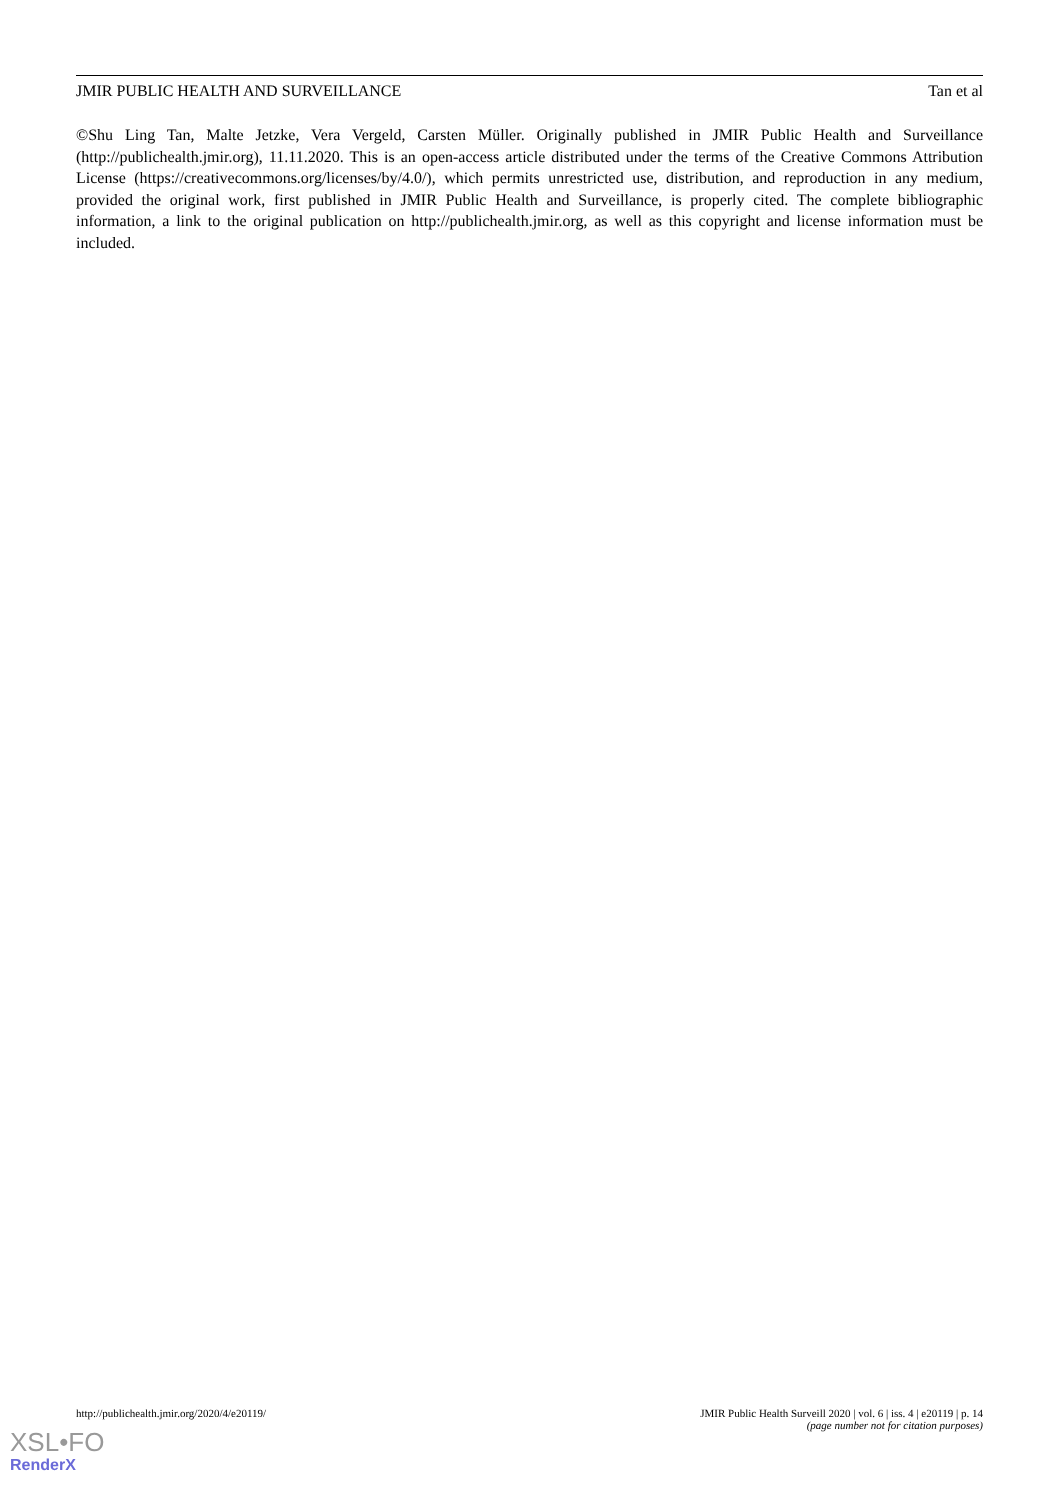JMIR PUBLIC HEALTH AND SURVEILLANCE Tan et al
©Shu Ling Tan, Malte Jetzke, Vera Vergeld, Carsten Müller. Originally published in JMIR Public Health and Surveillance (http://publichealth.jmir.org), 11.11.2020. This is an open-access article distributed under the terms of the Creative Commons Attribution License (https://creativecommons.org/licenses/by/4.0/), which permits unrestricted use, distribution, and reproduction in any medium, provided the original work, first published in JMIR Public Health and Surveillance, is properly cited. The complete bibliographic information, a link to the original publication on http://publichealth.jmir.org, as well as this copyright and license information must be included.
http://publichealth.jmir.org/2020/4/e20119/ JMIR Public Health Surveill 2020 | vol. 6 | iss. 4 | e20119 | p. 14
(page number not for citation purposes)
XSL•FO
RenderX